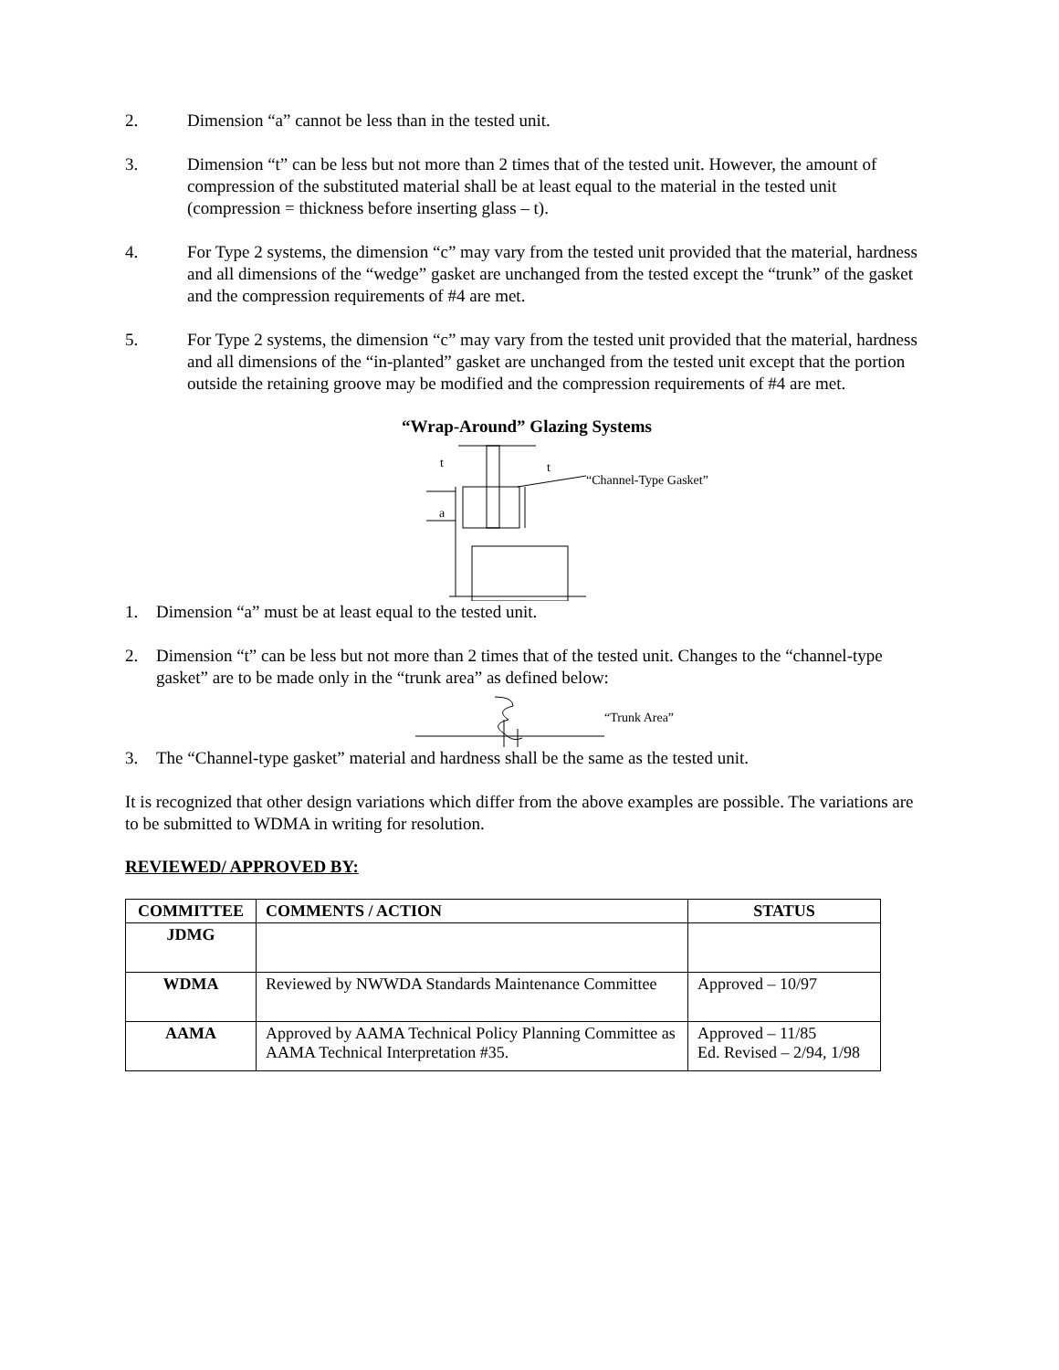2. Dimension “a” cannot be less than in the tested unit.
3. Dimension “t” can be less but not more than 2 times that of the tested unit. However, the amount of compression of the substituted material shall be at least equal to the material in the tested unit (compression = thickness before inserting glass – t).
4. For Type 2 systems, the dimension “c” may vary from the tested unit provided that the material, hardness and all dimensions of the “wedge” gasket are unchanged from the tested except the “trunk” of the gasket and the compression requirements of #4 are met.
5. For Type 2 systems, the dimension “c” may vary from the tested unit provided that the material, hardness and all dimensions of the “in-planted” gasket are unchanged from the tested unit except that the portion outside the retaining groove may be modified and the compression requirements of #4 are met.
“Wrap-Around” Glazing Systems
t
t
a
“Channel-Type Gasket”
1. Dimension “a” must be at least equal to the tested unit.
2. Dimension “t” can be less but not more than 2 times that of the tested unit. Changes to the “channel-type gasket” are to be made only in the “trunk area” as defined below:
“Trunk Area”
3. The “Channel-type gasket” material and hardness shall be the same as the tested unit.
It is recognized that other design variations which differ from the above examples are possible. The variations are to be submitted to WDMA in writing for resolution.
REVIEWED/ APPROVED BY:
| COMMITTEE | COMMENTS / ACTION | STATUS |
| --- | --- | --- |
| JDMG | | |
| WDMA | Reviewed by NWWDA Standards Maintenance Committee | Approved – 10/97 |
| AAMA | Approved by AAMA Technical Policy Planning Committee as AAMA Technical Interpretation #35. | Approved – 11/85 Ed. Revised – 2/94, 1/98 |